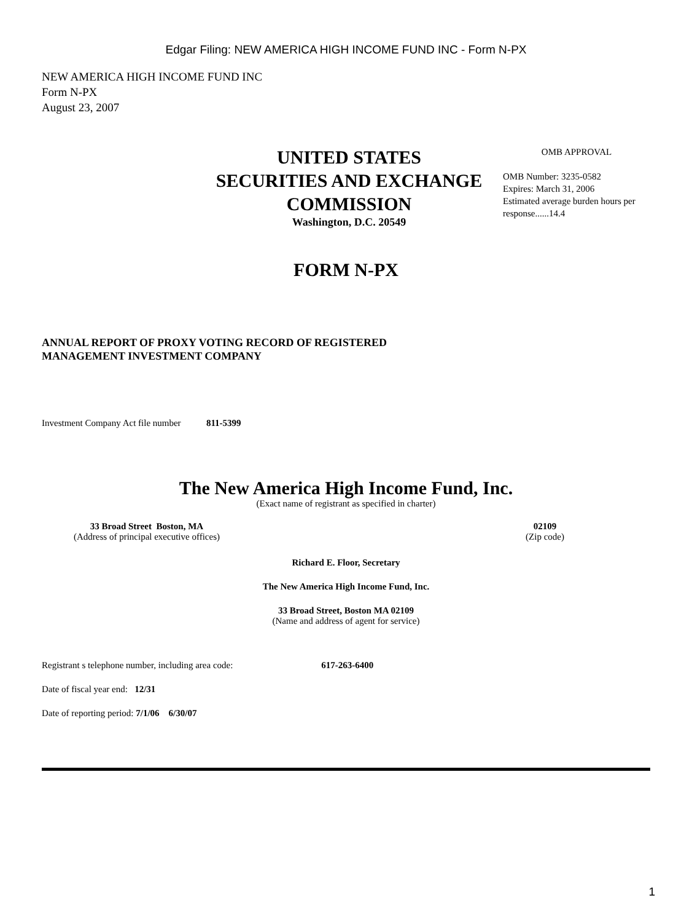Edgar Filing: NEW AMERICA HIGH INCOME FUND INC - Form N-PX
NEW AMERICA HIGH INCOME FUND INC
Form N-PX
August 23, 2007
UNITED STATES
SECURITIES AND EXCHANGE
COMMISSION
Washington, D.C. 20549
OMB APPROVAL
OMB Number: 3235-0582
Expires: March 31, 2006
Estimated average burden hours per response......14.4
FORM N-PX
ANNUAL REPORT OF PROXY VOTING RECORD OF REGISTERED
MANAGEMENT INVESTMENT COMPANY
Investment Company Act file number 811-5399
The New America High Income Fund, Inc.
(Exact name of registrant as specified in charter)
33 Broad Street Boston, MA
(Address of principal executive offices)
02109
(Zip code)
Richard E. Floor, Secretary
The New America High Income Fund, Inc.
33 Broad Street, Boston MA 02109
(Name and address of agent for service)
Registrant s telephone number, including area code: 617-263-6400
Date of fiscal year end: 12/31
Date of reporting period: 7/1/06 6/30/07
1